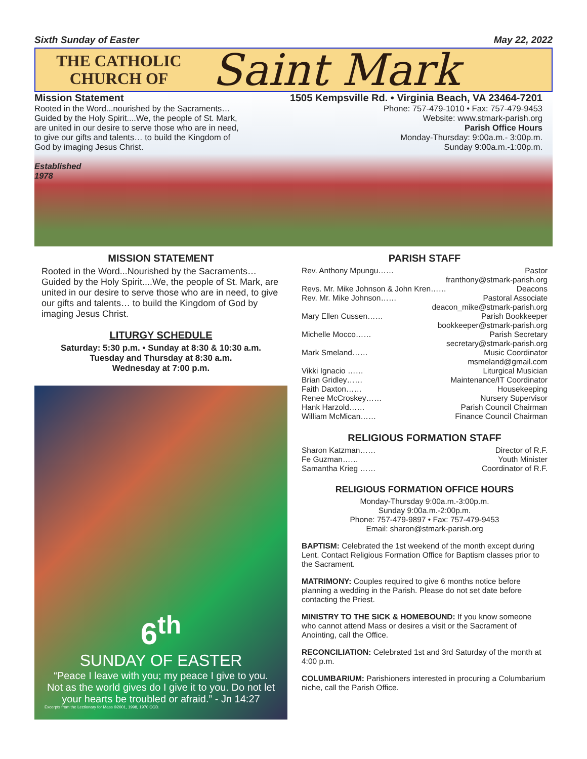Sixth Sunday of Easter May 22, 2022
THE CATHOLIC CHURCH OF
Saint Mark
Mission Statement
Rooted in the Word...nourished by the Sacraments… Guided by the Holy Spirit....We, the people of St. Mark, are united in our desire to serve those who are in need, to give our gifts and talents… to build the Kingdom of God by imaging Jesus Christ.
Established
1978
1505 Kempsville Rd. • Virginia Beach, VA 23464-7201
Phone: 757-479-1010 • Fax: 757-479-9453
Website: www.stmark-parish.org
Parish Office Hours
Monday-Thursday: 9:00a.m.- 3:00p.m.
Sunday 9:00a.m.-1:00p.m.
MISSION STATEMENT
Rooted in the Word...Nourished by the Sacraments… Guided by the Holy Spirit....We, the people of St. Mark, are united in our desire to serve those who are in need, to give our gifts and talents… to build the Kingdom of God by imaging Jesus Christ.
LITURGY SCHEDULE
Saturday: 5:30 p.m. • Sunday at 8:30 & 10:30 a.m.
Tuesday and Thursday at 8:30 a.m.
Wednesday at 7:00 p.m.
6<sup>th</sup>
SUNDAY OF EASTER
“Peace I leave with you; my peace I give to you. Not as the world gives do I give it to you. Do not let your hearts be troubled or afraid.” - Jn 14:27
Excerpts from the Lectionary for Mass ©2001, 1998, 1970 CCD.
PARISH STAFF
Rev. Anthony Mpungu…… Pastor
franthony@stmark-parish.org
Revs. Mr. Mike Johnson & John Kren…… Deacons
Rev. Mr. Mike Johnson…… Pastoral Associate
deacon_mike@stmark-parish.org
Mary Ellen Cussen…… Parish Bookkeeper
bookkeeper@stmark-parish.org
Michelle Mocco…… Parish Secretary
secretary@stmark-parish.org
Mark Smeland…… Music Coordinator
msmeland@gmail.com
Vikki Ignacio …… Liturgical Musician
Brian Gridley…… Maintenance/IT Coordinator
Faith Daxton…… Housekeeping
Renee McCroskey…… Nursery Supervisor
Hank Harzold…… Parish Council Chairman
William McMican…… Finance Council Chairman
RELIGIOUS FORMATION STAFF
Sharon Katzman…… Director of R.F.
Fe Guzman…… Youth Minister
Samantha Krieg …… Coordinator of R.F.
RELIGIOUS FORMATION OFFICE HOURS
Monday-Thursday 9:00a.m.-3:00p.m.
Sunday 9:00a.m.-2:00p.m.
Phone: 757-479-9897 • Fax: 757-479-9453
Email: sharon@stmark-parish.org
BAPTISM: Celebrated the 1st weekend of the month except during Lent. Contact Religious Formation Office for Baptism classes prior to the Sacrament.
MATRIMONY: Couples required to give 6 months notice before planning a wedding in the Parish. Please do not set date before contacting the Priest.
MINISTRY TO THE SICK & HOMEBOUND: If you know someone who cannot attend Mass or desires a visit or the Sacrament of Anointing, call the Office.
RECONCILIATION: Celebrated 1st and 3rd Saturday of the month at 4:00 p.m.
COLUMBARIUM: Parishioners interested in procuring a Columbarium niche, call the Parish Office.